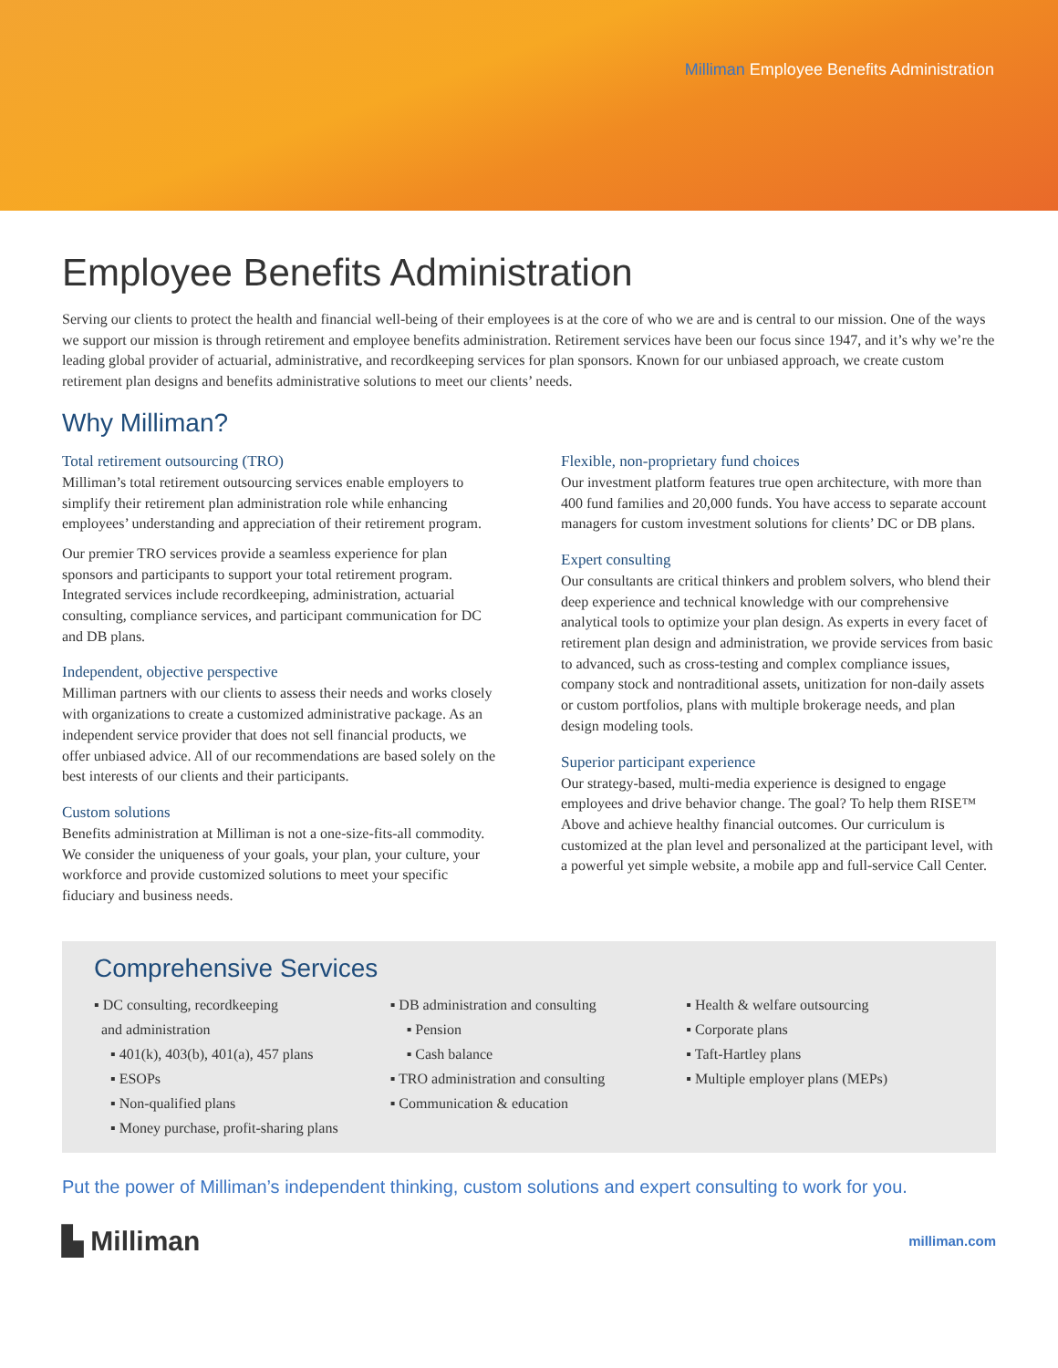Milliman Employee Benefits Administration
Employee Benefits Administration
Serving our clients to protect the health and financial well-being of their employees is at the core of who we are and is central to our mission. One of the ways we support our mission is through retirement and employee benefits administration. Retirement services have been our focus since 1947, and it’s why we’re the leading global provider of actuarial, administrative, and recordkeeping services for plan sponsors. Known for our unbiased approach, we create custom retirement plan designs and benefits administrative solutions to meet our clients’ needs.
Why Milliman?
Total retirement outsourcing (TRO)
Milliman’s total retirement outsourcing services enable employers to simplify their retirement plan administration role while enhancing employees’ understanding and appreciation of their retirement program.
Our premier TRO services provide a seamless experience for plan sponsors and participants to support your total retirement program. Integrated services include recordkeeping, administration, actuarial consulting, compliance services, and participant communication for DC and DB plans.
Independent, objective perspective
Milliman partners with our clients to assess their needs and works closely with organizations to create a customized administrative package. As an independent service provider that does not sell financial products, we offer unbiased advice. All of our recommendations are based solely on the best interests of our clients and their participants.
Custom solutions
Benefits administration at Milliman is not a one-size-fits-all commodity. We consider the uniqueness of your goals, your plan, your culture, your workforce and provide customized solutions to meet your specific fiduciary and business needs.
Flexible, non-proprietary fund choices
Our investment platform features true open architecture, with more than 400 fund families and 20,000 funds. You have access to separate account managers for custom investment solutions for clients’ DC or DB plans.
Expert consulting
Our consultants are critical thinkers and problem solvers, who blend their deep experience and technical knowledge with our comprehensive analytical tools to optimize your plan design. As experts in every facet of retirement plan design and administration, we provide services from basic to advanced, such as cross-testing and complex compliance issues, company stock and nontraditional assets, unitization for non-daily assets or custom portfolios, plans with multiple brokerage needs, and plan design modeling tools.
Superior participant experience
Our strategy-based, multi-media experience is designed to engage employees and drive behavior change. The goal? To help them RISE™ Above and achieve healthy financial outcomes. Our curriculum is customized at the plan level and personalized at the participant level, with a powerful yet simple website, a mobile app and full-service Call Center.
Comprehensive Services
▪ DC consulting, recordkeeping
and administration
▪ 401(k), 403(b), 401(a), 457 plans
▪ ESOPs
▪ Non-qualified plans
▪ Money purchase, profit-sharing plans
▪ DB administration and consulting
▪ Pension
▪ Cash balance
▪ TRO administration and consulting
▪ Communication & education
▪ Health & welfare outsourcing
▪ Corporate plans
▪ Taft-Hartley plans
▪ Multiple employer plans (MEPs)
Put the power of Milliman’s independent thinking, custom solutions and expert consulting to work for you.
▙ Milliman
milliman.com